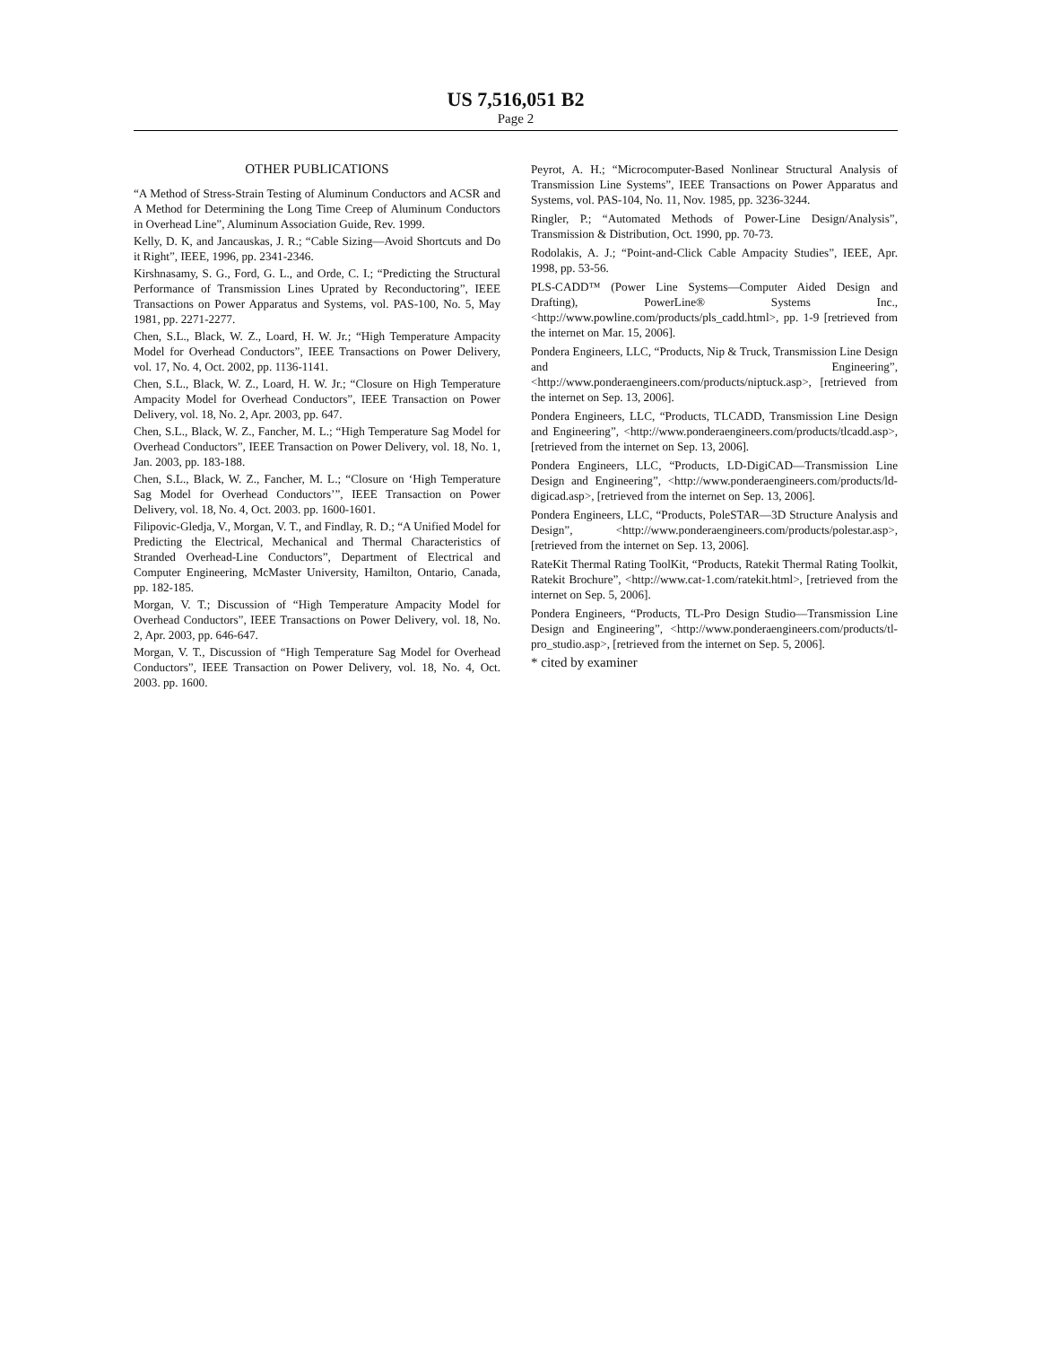US 7,516,051 B2
Page 2
OTHER PUBLICATIONS
“A Method of Stress-Strain Testing of Aluminum Conductors and ACSR and A Method for Determining the Long Time Creep of Aluminum Conductors in Overhead Line”, Aluminum Association Guide, Rev. 1999.
Kelly, D. K, and Jancauskas, J. R.; “Cable Sizing—Avoid Shortcuts and Do it Right”, IEEE, 1996, pp. 2341-2346.
Kirshnasamy, S. G., Ford, G. L., and Orde, C. I.; “Predicting the Structural Performance of Transmission Lines Uprated by Reconductoring”, IEEE Transactions on Power Apparatus and Systems, vol. PAS-100, No. 5, May 1981, pp. 2271-2277.
Chen, S.L., Black, W. Z., Loard, H. W. Jr.; “High Temperature Ampacity Model for Overhead Conductors”, IEEE Transactions on Power Delivery, vol. 17, No. 4, Oct. 2002, pp. 1136-1141.
Chen, S.L., Black, W. Z., Loard, H. W. Jr.; “Closure on High Temperature Ampacity Model for Overhead Conductors”, IEEE Transaction on Power Delivery, vol. 18, No. 2, Apr. 2003, pp. 647.
Chen, S.L., Black, W. Z., Fancher, M. L.; “High Temperature Sag Model for Overhead Conductors”, IEEE Transaction on Power Delivery, vol. 18, No. 1, Jan. 2003, pp. 183-188.
Chen, S.L., Black, W. Z., Fancher, M. L.; “Closure on ‘High Temperature Sag Model for Overhead Conductors’”, IEEE Transaction on Power Delivery, vol. 18, No. 4, Oct. 2003. pp. 1600-1601.
Filipovic-Gledja, V., Morgan, V. T., and Findlay, R. D.; “A Unified Model for Predicting the Electrical, Mechanical and Thermal Characteristics of Stranded Overhead-Line Conductors”, Department of Electrical and Computer Engineering, McMaster University, Hamilton, Ontario, Canada, pp. 182-185.
Morgan, V. T.; Discussion of “High Temperature Ampacity Model for Overhead Conductors”, IEEE Transactions on Power Delivery, vol. 18, No. 2, Apr. 2003, pp. 646-647.
Morgan, V. T., Discussion of “High Temperature Sag Model for Overhead Conductors”, IEEE Transaction on Power Delivery, vol. 18, No. 4, Oct. 2003. pp. 1600.
Peyrot, A. H.; “Microcomputer-Based Nonlinear Structural Analysis of Transmission Line Systems”, IEEE Transactions on Power Apparatus and Systems, vol. PAS-104, No. 11, Nov. 1985, pp. 3236-3244.
Ringler, P.; “Automated Methods of Power-Line Design/Analysis”, Transmission & Distribution, Oct. 1990, pp. 70-73.
Rodolakis, A. J.; “Point-and-Click Cable Ampacity Studies”, IEEE, Apr. 1998, pp. 53-56.
PLS-CADD™ (Power Line Systems—Computer Aided Design and Drafting), PowerLine® Systems Inc., <http://www.powline.com/products/pls_cadd.html>, pp. 1-9 [retrieved from the internet on Mar. 15, 2006].
Pondera Engineers, LLC, “Products, Nip & Truck, Transmission Line Design and Engineering”, <http://www.ponderaengineers.com/products/niptuck.asp>, [retrieved from the internet on Sep. 13, 2006].
Pondera Engineers, LLC, “Products, TLCADD, Transmission Line Design and Engineering”, <http://www.ponderaengineers.com/products/tlcadd.asp>, [retrieved from the internet on Sep. 13, 2006].
Pondera Engineers, LLC, “Products, LD-DigiCAD—Transmission Line Design and Engineering”, <http://www.ponderaengineers.com/products/ld-digicad.asp>, [retrieved from the internet on Sep. 13, 2006].
Pondera Engineers, LLC, “Products, PoleSTAR—3D Structure Analysis and Design”, <http://www.ponderaengineers.com/products/polestar.asp>, [retrieved from the internet on Sep. 13, 2006].
RateKit Thermal Rating ToolKit, “Products, Ratekit Thermal Rating Toolkit, Ratekit Brochure”, <http://www.cat-1.com/ratekit.html>, [retrieved from the internet on Sep. 5, 2006].
Pondera Engineers, “Products, TL-Pro Design Studio—Transmission Line Design and Engineering”, <http://www.ponderaengineers.com/products/tl-pro_studio.asp>, [retrieved from the internet on Sep. 5, 2006].
* cited by examiner